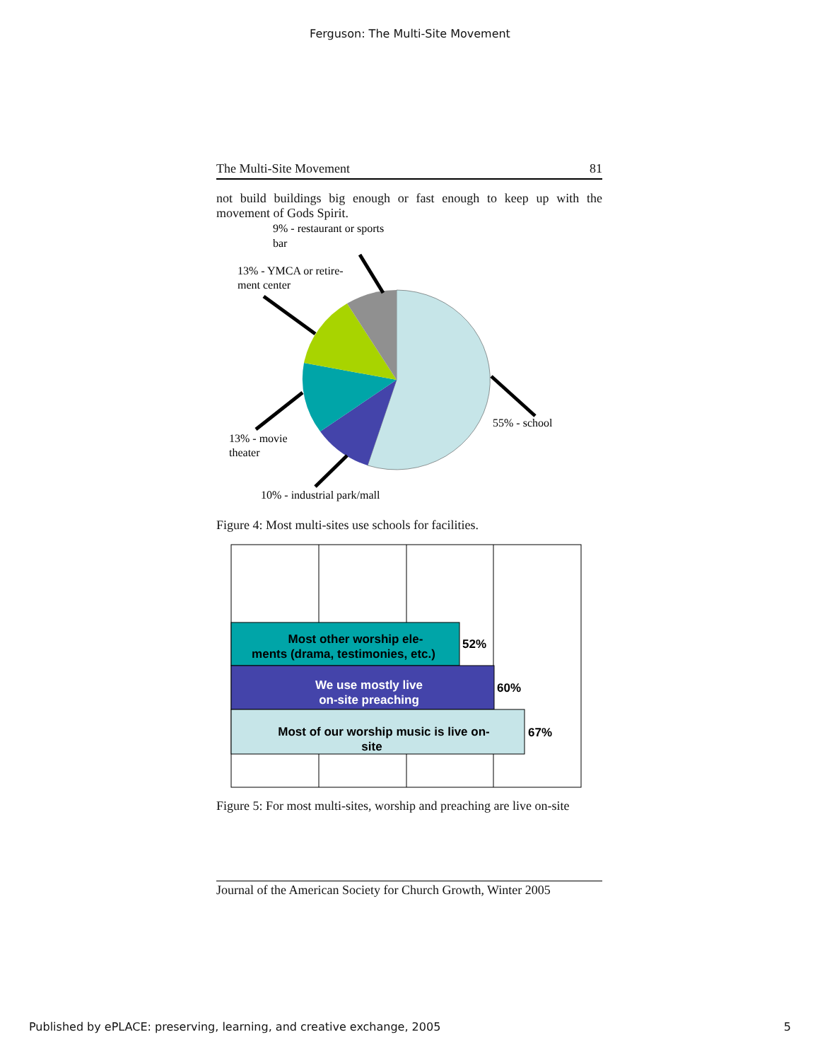Ferguson: The Multi-Site Movement
The Multi-Site Movement 81
not build buildings big enough or fast enough to keep up with the movement of Gods Spirit.
9% - restaurant or sports
bar
13% - YMCA or retire-
ment center
55% - school
13% - movie
theater
10% - industrial park/mall
Figure 4: Most multi-sites use schools for facilities.
Most other worship ele-
ments (drama, testimonies, etc.)
We use mostly live
on-site preaching
Most of our worship music is live on-
site
52%
60%
67%
Figure 5: For most multi-sites, worship and preaching are live on-site
Journal of the American Society for Church Growth, Winter 2005
Published by ePLACE: preserving, learning, and creative exchange, 2005 5